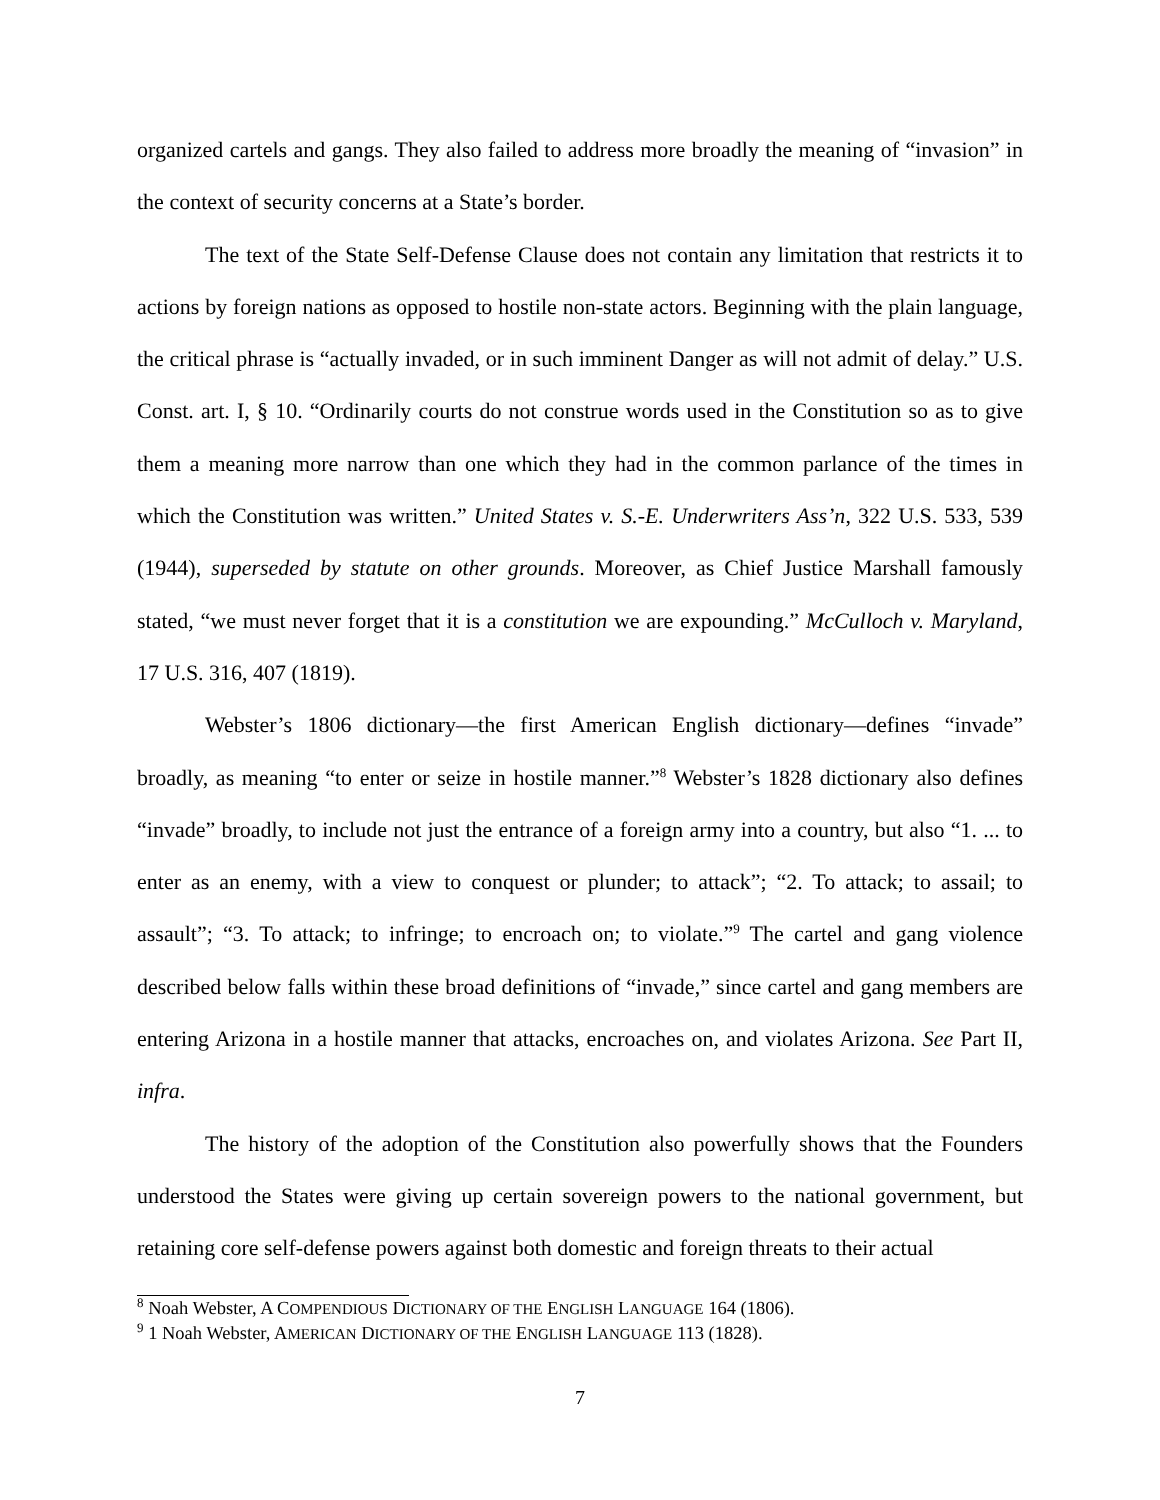organized cartels and gangs. They also failed to address more broadly the meaning of “invasion” in the context of security concerns at a State’s border.
The text of the State Self-Defense Clause does not contain any limitation that restricts it to actions by foreign nations as opposed to hostile non-state actors. Beginning with the plain language, the critical phrase is “actually invaded, or in such imminent Danger as will not admit of delay.” U.S. Const. art. I, § 10. “Ordinarily courts do not construe words used in the Constitution so as to give them a meaning more narrow than one which they had in the common parlance of the times in which the Constitution was written.” United States v. S.-E. Underwriters Ass’n, 322 U.S. 533, 539 (1944), superseded by statute on other grounds. Moreover, as Chief Justice Marshall famously stated, “we must never forget that it is a constitution we are expounding.” McCulloch v. Maryland, 17 U.S. 316, 407 (1819).
Webster’s 1806 dictionary—the first American English dictionary—defines “invade” broadly, as meaning “to enter or seize in hostile manner.”<sup>8</sup> Webster’s 1828 dictionary also defines “invade” broadly, to include not just the entrance of a foreign army into a country, but also “1. ... to enter as an enemy, with a view to conquest or plunder; to attack”; “2. To attack; to assail; to assault”; “3. To attack; to infringe; to encroach on; to violate.”<sup>9</sup> The cartel and gang violence described below falls within these broad definitions of “invade,” since cartel and gang members are entering Arizona in a hostile manner that attacks, encroaches on, and violates Arizona. See Part II, infra.
The history of the adoption of the Constitution also powerfully shows that the Founders understood the States were giving up certain sovereign powers to the national government, but retaining core self-defense powers against both domestic and foreign threats to their actual
<sup>8</sup> Noah Webster, A COMPENDIOUS DICTIONARY OF THE ENGLISH LANGUAGE 164 (1806).
<sup>9</sup> 1 Noah Webster, AMERICAN DICTIONARY OF THE ENGLISH LANGUAGE 113 (1828).
7